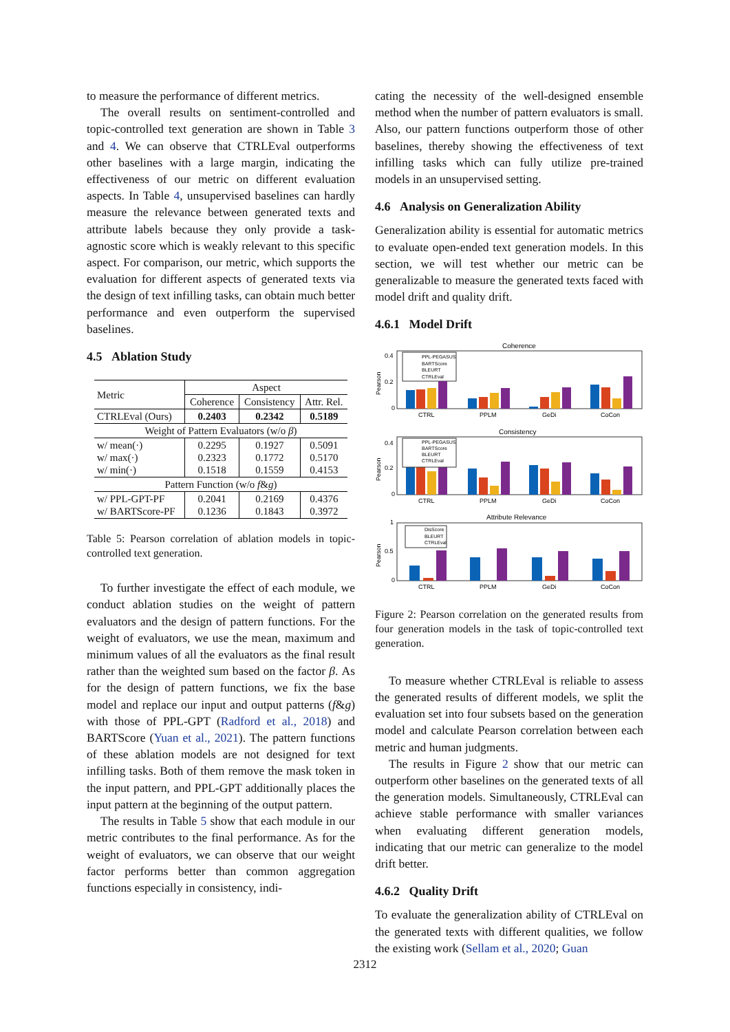to measure the performance of different metrics.
The overall results on sentiment-controlled and topic-controlled text generation are shown in Table 3 and 4. We can observe that CTRLEval outperforms other baselines with a large margin, indicating the effectiveness of our metric on different evaluation aspects. In Table 4, unsupervised baselines can hardly measure the relevance between generated texts and attribute labels because they only provide a task-agnostic score which is weakly relevant to this specific aspect. For comparison, our metric, which supports the evaluation for different aspects of generated texts via the design of text infilling tasks, can obtain much better performance and even outperform the supervised baselines.
4.5 Ablation Study
| Metric | Aspect | | |
| | Coherence | Consistency | Attr. Rel. |
| CTRLEval (Ours) | 0.2403 | 0.2342 | 0.5189 |
| Weight of Pattern Evaluators (w/o β ) | | | |
| w/ mean(·) w/ max(·) w/ min(·) | 0.2295 0.2323 0.1518 | 0.1927 0.1772 0.1559 | 0.5091 0.5170 0.4153 |
| Pattern Function (w/o f & g ) | | | |
| w/ PPL-GPT-PF w/ BARTScore-PF | 0.2041 0.1236 | 0.2169 0.1843 | 0.4376 0.3972 |
Table 5: Pearson correlation of ablation models in topic-controlled text generation.
To further investigate the effect of each module, we conduct ablation studies on the weight of pattern evaluators and the design of pattern functions. For the weight of evaluators, we use the mean, maximum and minimum values of all the evaluators as the final result rather than the weighted sum based on the factor β. As for the design of pattern functions, we fix the base model and replace our input and output patterns (f&g) with those of PPL-GPT (Radford et al., 2018) and BARTScore (Yuan et al., 2021). The pattern functions of these ablation models are not designed for text infilling tasks. Both of them remove the mask token in the input pattern, and PPL-GPT additionally places the input pattern at the beginning of the output pattern.
The results in Table 5 show that each module in our metric contributes to the final performance. As for the weight of evaluators, we can observe that our weight factor performs better than common aggregation functions especially in consistency, indi-
cating the necessity of the well-designed ensemble method when the number of pattern evaluators is small. Also, our pattern functions outperform those of other baselines, thereby showing the effectiveness of text infilling tasks which can fully utilize pre-trained models in an unsupervised setting.
4.6 Analysis on Generalization Ability
Generalization ability is essential for automatic metrics to evaluate open-ended text generation models. In this section, we will test whether our metric can be generalizable to measure the generated texts faced with model drift and quality drift.
4.6.1 Model Drift
Coherence
0.4
0.2
0
Pearson
PPL-PEGASUS
BARTScore
BLEURT
CTRLEval
CTRL
PPLM
GeDi
CoCon
Consistency
0.4
0.2
0
Pearson
PPL-PEGASUS
BARTScore
BLEURT
CTRLEval
CTRL
PPLM
GeDi
CoCon
Attribute Relevance
1
0.5
0
Pearson
DisScore
BLEURT
CTRLEval
CTRL
PPLM
GeDi
CoCon
Figure 2: Pearson correlation on the generated results from four generation models in the task of topic-controlled text generation.
To measure whether CTRLEval is reliable to assess the generated results of different models, we split the evaluation set into four subsets based on the generation model and calculate Pearson correlation between each metric and human judgments.
The results in Figure 2 show that our metric can outperform other baselines on the generated texts of all the generation models. Simultaneously, CTRLEval can achieve stable performance with smaller variances when evaluating different generation models, indicating that our metric can generalize to the model drift better.
4.6.2 Quality Drift
To evaluate the generalization ability of CTRLEval on the generated texts with different qualities, we follow the existing work (Sellam et al., 2020; Guan
2312